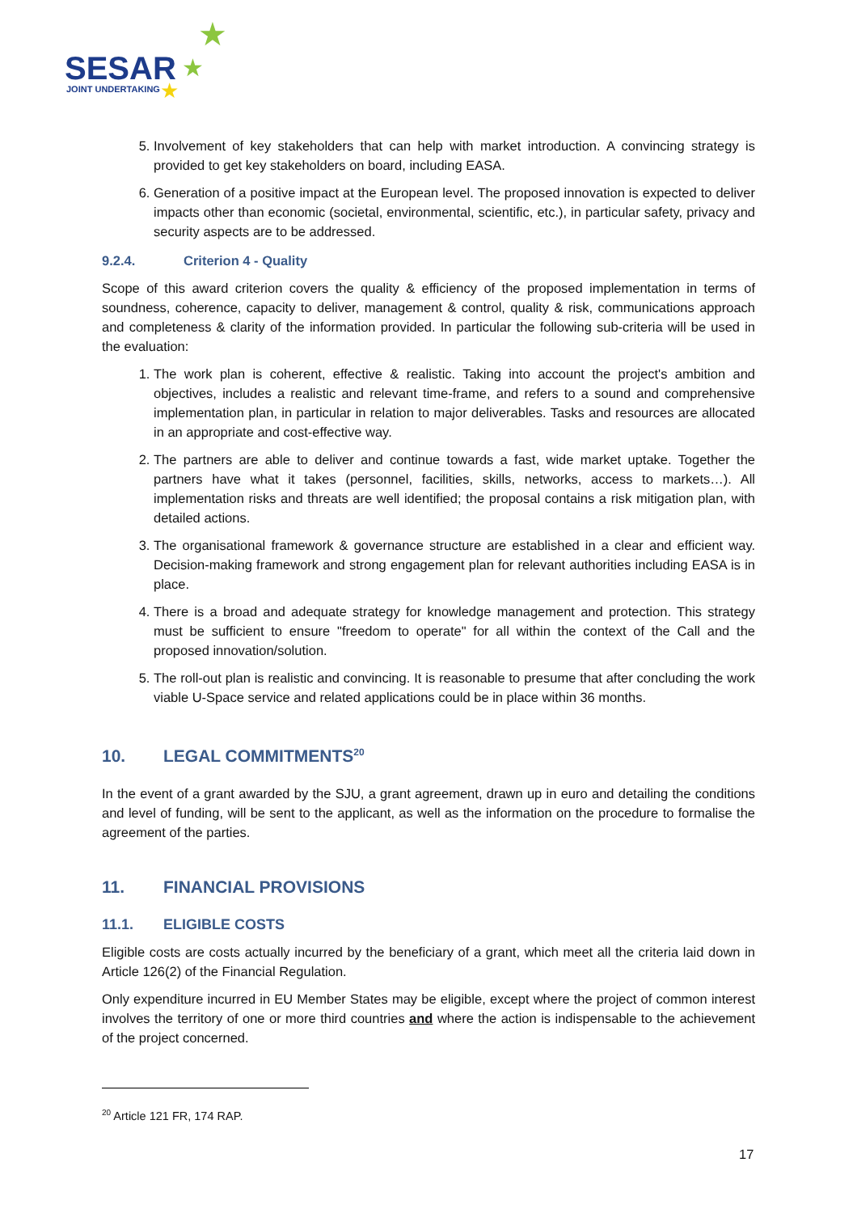SESAR
JOINT UNDERTAKING
★
★
★
5. Involvement of key stakeholders that can help with market introduction. A convincing strategy is provided to get key stakeholders on board, including EASA.
6. Generation of a positive impact at the European level. The proposed innovation is expected to deliver impacts other than economic (societal, environmental, scientific, etc.), in particular safety, privacy and security aspects are to be addressed.
9.2.4. Criterion 4 - Quality
Scope of this award criterion covers the quality & efficiency of the proposed implementation in terms of soundness, coherence, capacity to deliver, management & control, quality & risk, communications approach and completeness & clarity of the information provided. In particular the following sub-criteria will be used in the evaluation:
1. The work plan is coherent, effective & realistic. Taking into account the project's ambition and objectives, includes a realistic and relevant time-frame, and refers to a sound and comprehensive implementation plan, in particular in relation to major deliverables. Tasks and resources are allocated in an appropriate and cost-effective way.
2. The partners are able to deliver and continue towards a fast, wide market uptake. Together the partners have what it takes (personnel, facilities, skills, networks, access to markets…). All implementation risks and threats are well identified; the proposal contains a risk mitigation plan, with detailed actions.
3. The organisational framework & governance structure are established in a clear and efficient way. Decision-making framework and strong engagement plan for relevant authorities including EASA is in place.
4. There is a broad and adequate strategy for knowledge management and protection. This strategy must be sufficient to ensure "freedom to operate" for all within the context of the Call and the proposed innovation/solution.
5. The roll-out plan is realistic and convincing. It is reasonable to presume that after concluding the work viable U-Space service and related applications could be in place within 36 months.
10. LEGAL COMMITMENTS<sup>20</sup>
In the event of a grant awarded by the SJU, a grant agreement, drawn up in euro and detailing the conditions and level of funding, will be sent to the applicant, as well as the information on the procedure to formalise the agreement of the parties.
11. FINANCIAL PROVISIONS
11.1. ELIGIBLE COSTS
Eligible costs are costs actually incurred by the beneficiary of a grant, which meet all the criteria laid down in Article 126(2) of the Financial Regulation.
Only expenditure incurred in EU Member States may be eligible, except where the project of common interest involves the territory of one or more third countries and where the action is indispensable to the achievement of the project concerned.
<sup>20</sup> Article 121 FR, 174 RAP.
17